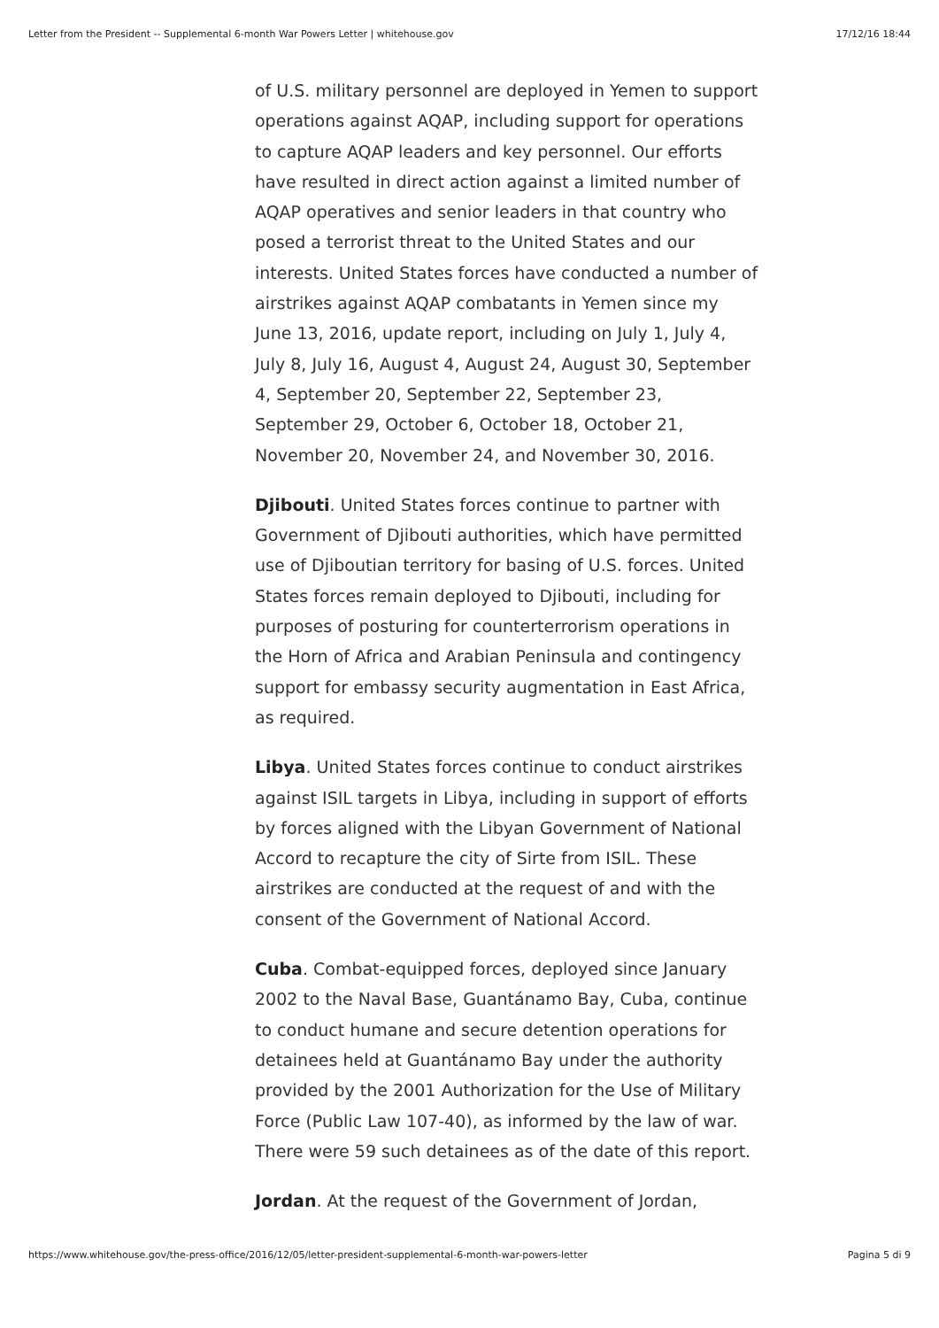Letter from the President -- Supplemental 6-month War Powers Letter | whitehouse.gov 17/12/16 18:44
of U.S. military personnel are deployed in Yemen to support operations against AQAP, including support for operations to capture AQAP leaders and key personnel. Our efforts have resulted in direct action against a limited number of AQAP operatives and senior leaders in that country who posed a terrorist threat to the United States and our interests. United States forces have conducted a number of airstrikes against AQAP combatants in Yemen since my June 13, 2016, update report, including on July 1, July 4, July 8, July 16, August 4, August 24, August 30, September 4, September 20, September 22, September 23, September 29, October 6, October 18, October 21, November 20, November 24, and November 30, 2016.
Djibouti. United States forces continue to partner with Government of Djibouti authorities, which have permitted use of Djiboutian territory for basing of U.S. forces. United States forces remain deployed to Djibouti, including for purposes of posturing for counterterrorism operations in the Horn of Africa and Arabian Peninsula and contingency support for embassy security augmentation in East Africa, as required.
Libya. United States forces continue to conduct airstrikes against ISIL targets in Libya, including in support of efforts by forces aligned with the Libyan Government of National Accord to recapture the city of Sirte from ISIL. These airstrikes are conducted at the request of and with the consent of the Government of National Accord.
Cuba. Combat-equipped forces, deployed since January 2002 to the Naval Base, Guantánamo Bay, Cuba, continue to conduct humane and secure detention operations for detainees held at Guantánamo Bay under the authority provided by the 2001 Authorization for the Use of Military Force (Public Law 107-40), as informed by the law of war. There were 59 such detainees as of the date of this report.
Jordan. At the request of the Government of Jordan,
https://www.whitehouse.gov/the-press-office/2016/12/05/letter-president-supplemental-6-month-war-powers-letter Pagina 5 di 9